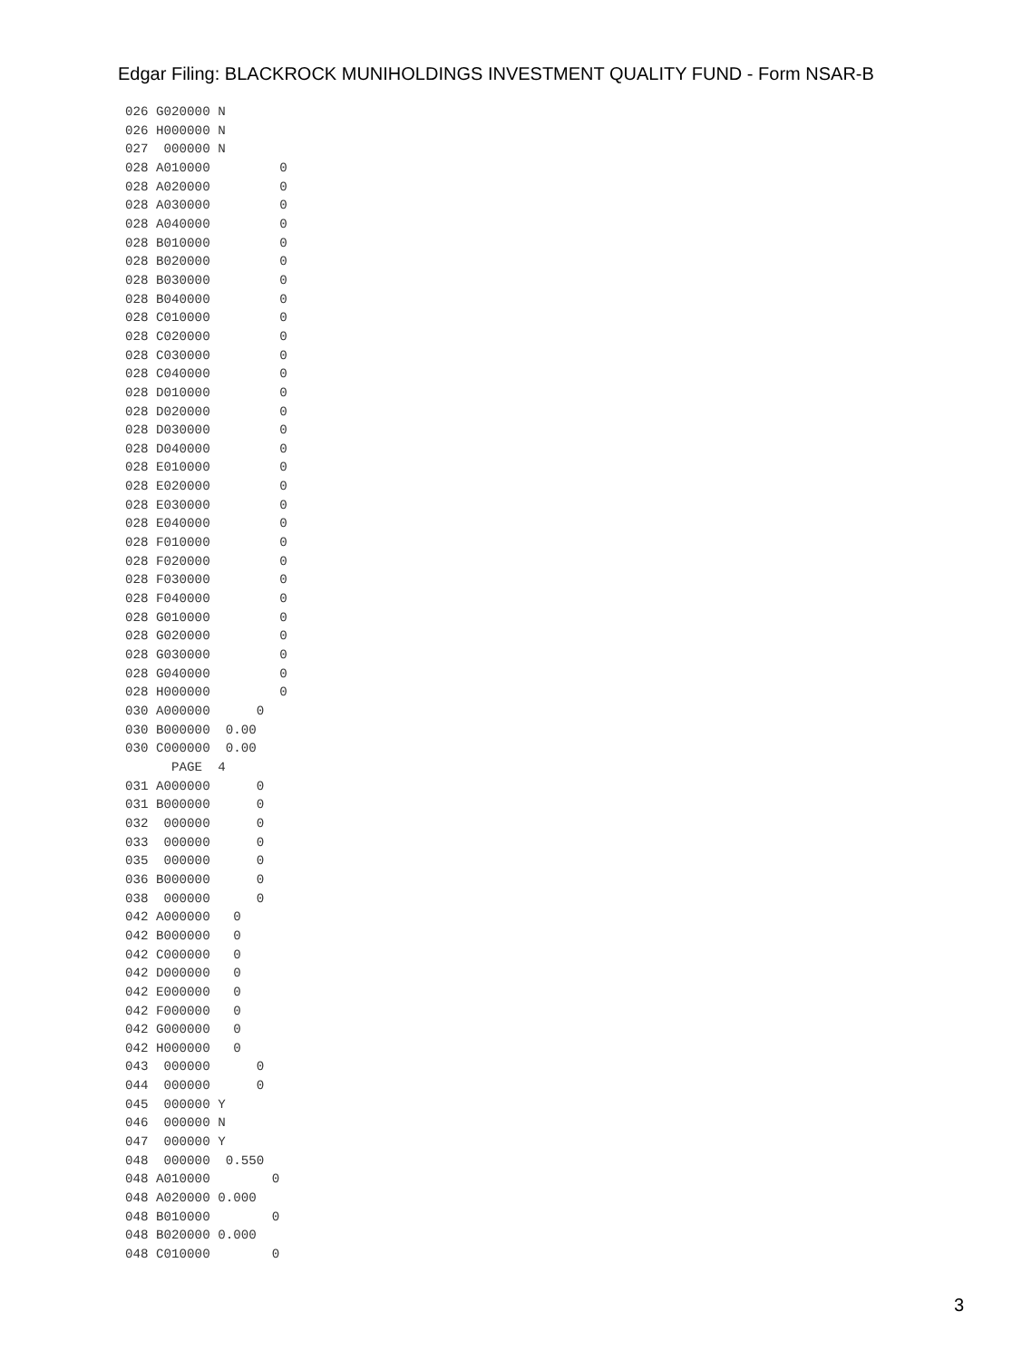Edgar Filing: BLACKROCK MUNIHOLDINGS INVESTMENT QUALITY FUND - Form NSAR-B
026 G020000 N
026 H000000 N
027  000000 N
028 A010000         0
028 A020000         0
028 A030000         0
028 A040000         0
028 B010000         0
028 B020000         0
028 B030000         0
028 B040000         0
028 C010000         0
028 C020000         0
028 C030000         0
028 C040000         0
028 D010000         0
028 D020000         0
028 D030000         0
028 D040000         0
028 E010000         0
028 E020000         0
028 E030000         0
028 E040000         0
028 F010000         0
028 F020000         0
028 F030000         0
028 F040000         0
028 G010000         0
028 G020000         0
028 G030000         0
028 G040000         0
028 H000000         0
030 A000000      0
030 B000000  0.00
030 C000000  0.00
      PAGE  4
031 A000000      0
031 B000000      0
032  000000      0
033  000000      0
035  000000      0
036 B000000      0
038  000000      0
042 A000000   0
042 B000000   0
042 C000000   0
042 D000000   0
042 E000000   0
042 F000000   0
042 G000000   0
042 H000000   0
043  000000      0
044  000000      0
045  000000 Y
046  000000 N
047  000000 Y
048  000000  0.550
048 A010000        0
048 A020000 0.000
048 B010000        0
048 B020000 0.000
048 C010000        0
3